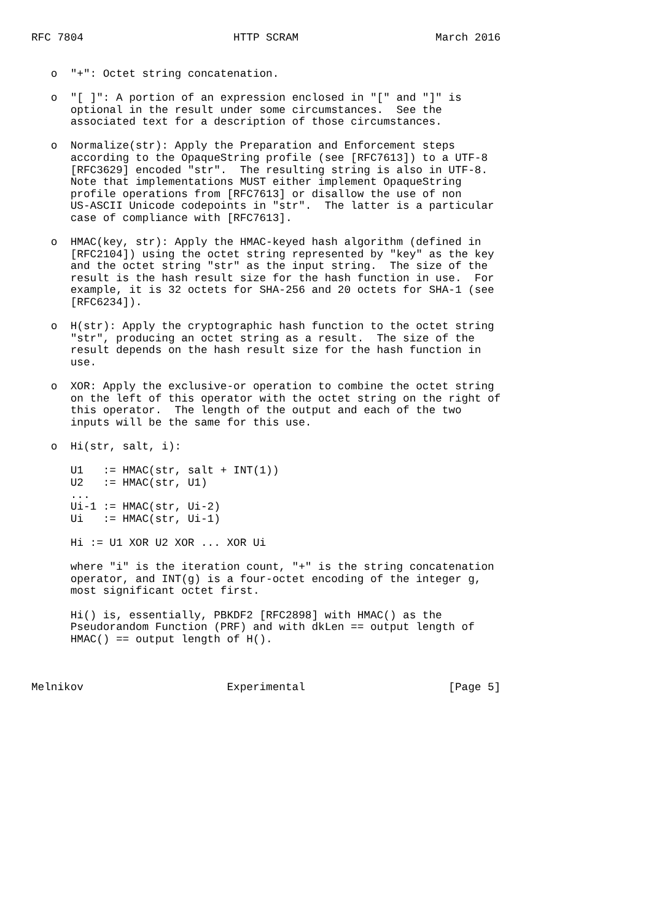RFC 7804                       HTTP SCRAM                     March 2016


   o  "+": Octet string concatenation.

   o  "[ ]": A portion of an expression enclosed in "[" and "]" is
      optional in the result under some circumstances.  See the
      associated text for a description of those circumstances.

   o  Normalize(str): Apply the Preparation and Enforcement steps
      according to the OpaqueString profile (see [RFC7613]) to a UTF-8
      [RFC3629] encoded "str".  The resulting string is also in UTF-8.
      Note that implementations MUST either implement OpaqueString
      profile operations from [RFC7613] or disallow the use of non
      US-ASCII Unicode codepoints in "str".  The latter is a particular
      case of compliance with [RFC7613].

   o  HMAC(key, str): Apply the HMAC-keyed hash algorithm (defined in
      [RFC2104]) using the octet string represented by "key" as the key
      and the octet string "str" as the input string.  The size of the
      result is the hash result size for the hash function in use.  For
      example, it is 32 octets for SHA-256 and 20 octets for SHA-1 (see
      [RFC6234]).

   o  H(str): Apply the cryptographic hash function to the octet string
      "str", producing an octet string as a result.  The size of the
      result depends on the hash result size for the hash function in
      use.

   o  XOR: Apply the exclusive-or operation to combine the octet string
      on the left of this operator with the octet string on the right of
      this operator.  The length of the output and each of the two
      inputs will be the same for this use.

   o  Hi(str, salt, i):

      U1   := HMAC(str, salt + INT(1))
      U2   := HMAC(str, U1)
      ...
      Ui-1 := HMAC(str, Ui-2)
      Ui   := HMAC(str, Ui-1)

      Hi := U1 XOR U2 XOR ... XOR Ui

      where "i" is the iteration count, "+" is the string concatenation
      operator, and INT(g) is a four-octet encoding of the integer g,
      most significant octet first.

      Hi() is, essentially, PBKDF2 [RFC2898] with HMAC() as the
      Pseudorandom Function (PRF) and with dkLen == output length of
      HMAC() == output length of H().



Melnikov                      Experimental                      [Page 5]